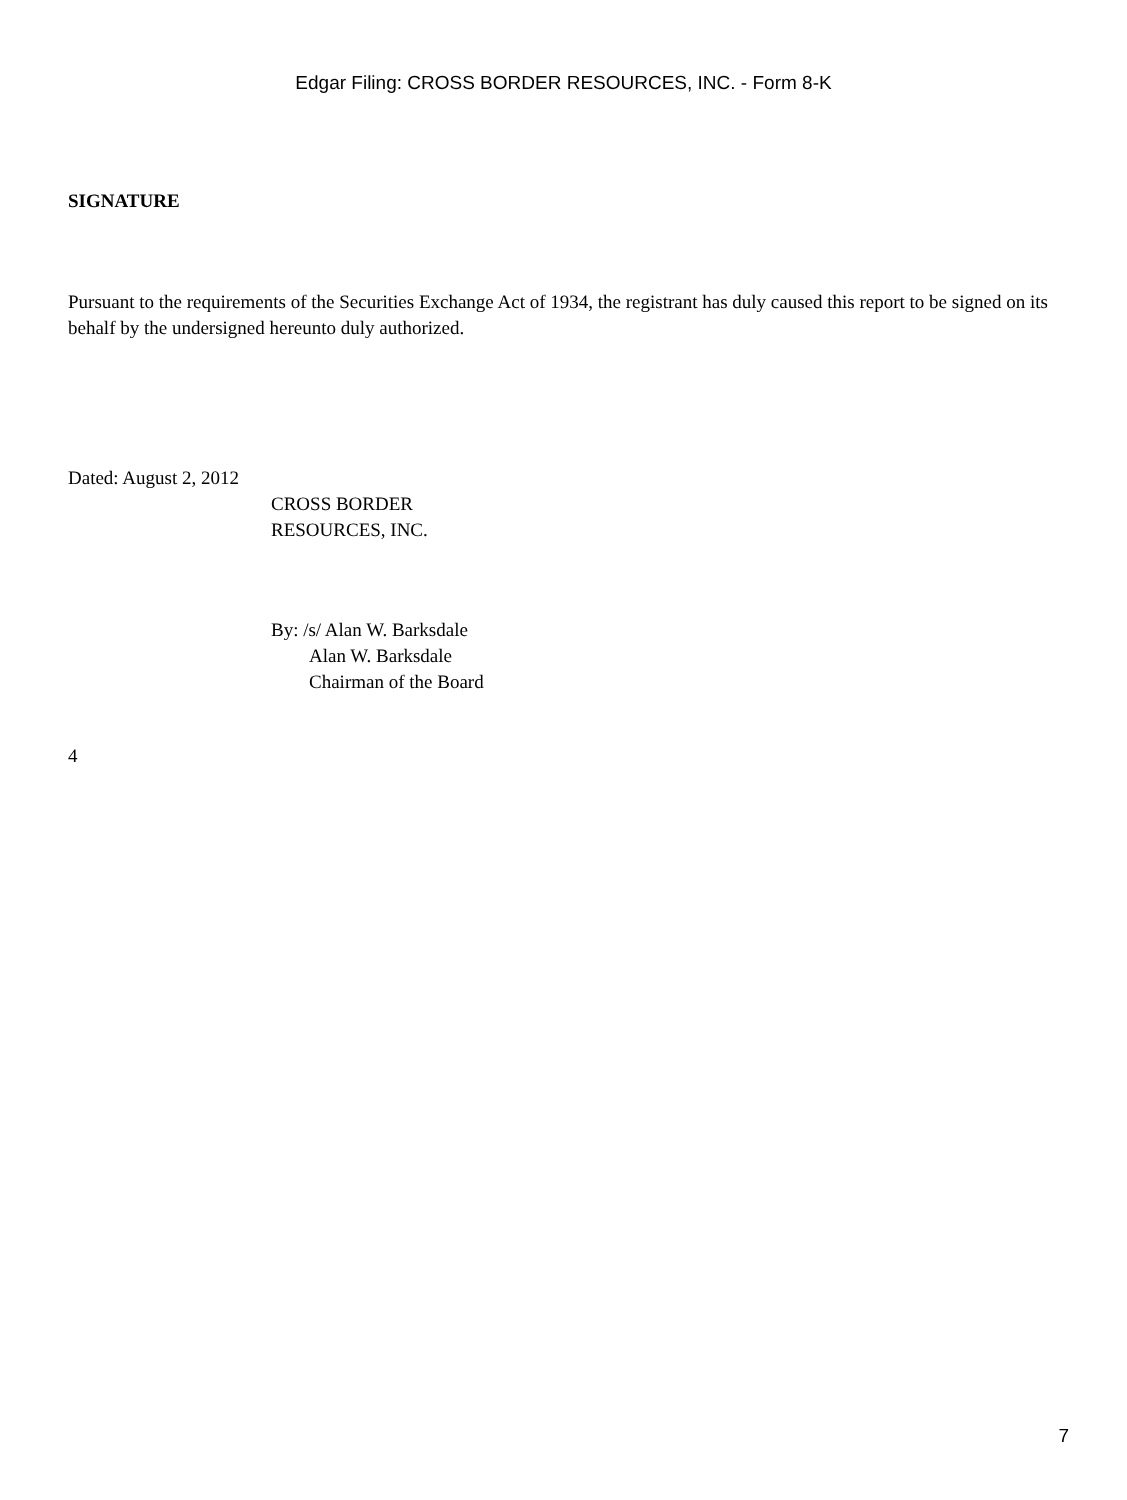Edgar Filing: CROSS BORDER RESOURCES, INC. - Form 8-K
SIGNATURE
Pursuant to the requirements of the Securities Exchange Act of 1934, the registrant has duly caused this report to be signed on its behalf by the undersigned hereunto duly authorized.
Dated: August 2, 2012
CROSS BORDER
RESOURCES, INC.
By: /s/ Alan W. Barksdale
Alan W. Barksdale
Chairman of the Board
4
7